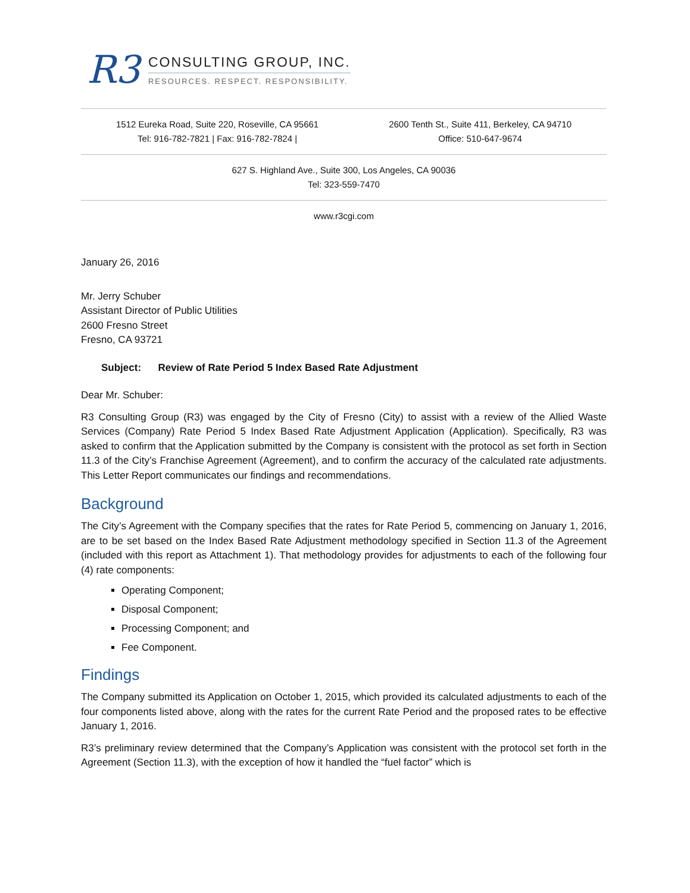R3
CONSULTING GROUP, INC.
RESOURCES. RESPECT. RESPONSIBILITY.
1512 Eureka Road, Suite 220, Roseville, CA 95661
Tel: 916-782-7821 | Fax: 916-782-7824 |
2600 Tenth St., Suite 411, Berkeley, CA 94710
Office: 510-647-9674
627 S. Highland Ave., Suite 300, Los Angeles, CA 90036
Tel: 323-559-7470
www.r3cgi.com
January 26, 2016
Mr. Jerry Schuber
Assistant Director of Public Utilities
2600 Fresno Street
Fresno, CA 93721
Subject: Review of Rate Period 5 Index Based Rate Adjustment
Dear Mr. Schuber:
R3 Consulting Group (R3) was engaged by the City of Fresno (City) to assist with a review of the Allied Waste Services (Company) Rate Period 5 Index Based Rate Adjustment Application (Application). Specifically, R3 was asked to confirm that the Application submitted by the Company is consistent with the protocol as set forth in Section 11.3 of the City’s Franchise Agreement (Agreement), and to confirm the accuracy of the calculated rate adjustments. This Letter Report communicates our findings and recommendations.
Background
The City’s Agreement with the Company specifies that the rates for Rate Period 5, commencing on January 1, 2016, are to be set based on the Index Based Rate Adjustment methodology specified in Section 11.3 of the Agreement (included with this report as Attachment 1). That methodology provides for adjustments to each of the following four (4) rate components:
Operating Component;
Disposal Component;
Processing Component; and
Fee Component.
Findings
The Company submitted its Application on October 1, 2015, which provided its calculated adjustments to each of the four components listed above, along with the rates for the current Rate Period and the proposed rates to be effective January 1, 2016.
R3’s preliminary review determined that the Company’s Application was consistent with the protocol set forth in the Agreement (Section 11.3), with the exception of how it handled the “fuel factor” which is